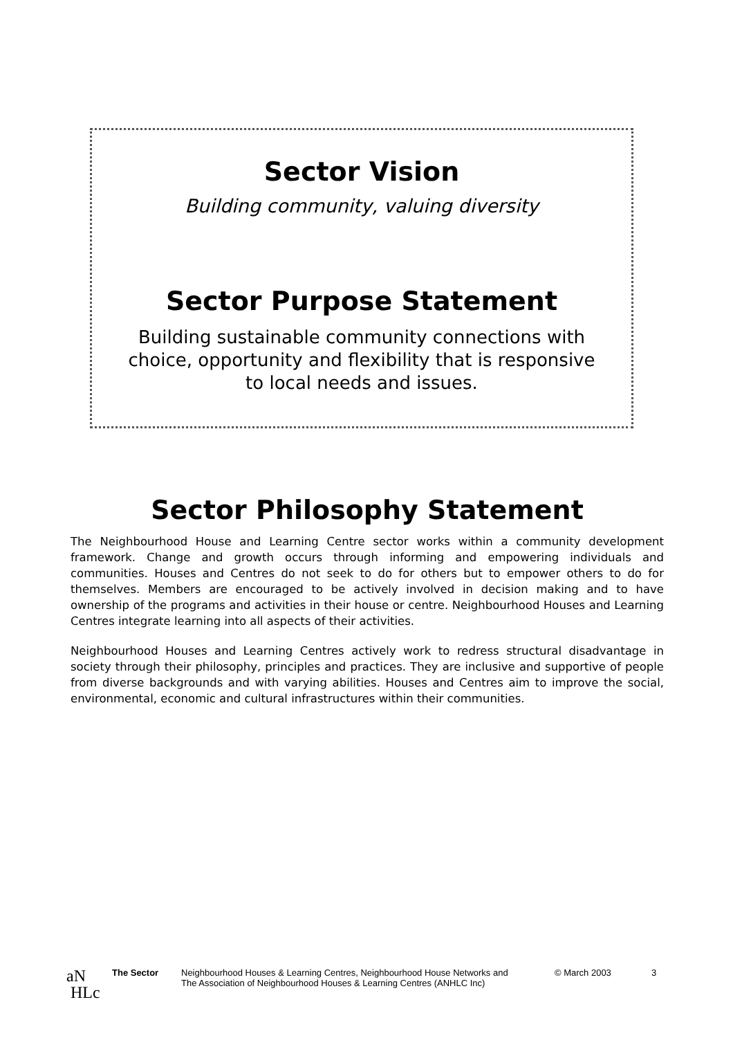Sector Vision
Building community, valuing diversity
Sector Purpose Statement
Building sustainable community connections with
choice, opportunity and flexibility that is responsive
to local needs and issues.
Sector Philosophy Statement
The Neighbourhood House and Learning Centre sector works within a community development framework. Change and growth occurs through informing and empowering individuals and communities. Houses and Centres do not seek to do for others but to empower others to do for themselves. Members are encouraged to be actively involved in decision making and to have ownership of the programs and activities in their house or centre. Neighbourhood Houses and Learning Centres integrate learning into all aspects of their activities.
Neighbourhood Houses and Learning Centres actively work to redress structural disadvantage in society through their philosophy, principles and practices. They are inclusive and supportive of people from diverse backgrounds and with varying abilities. Houses and Centres aim to improve the social, environmental, economic and cultural infrastructures within their communities.
aN
HLc
The Sector Neighbourhood Houses & Learning Centres, Neighbourhood House Networks and
The Association of Neighbourhood Houses & Learning Centres (ANHLC Inc)
© March 2003 3